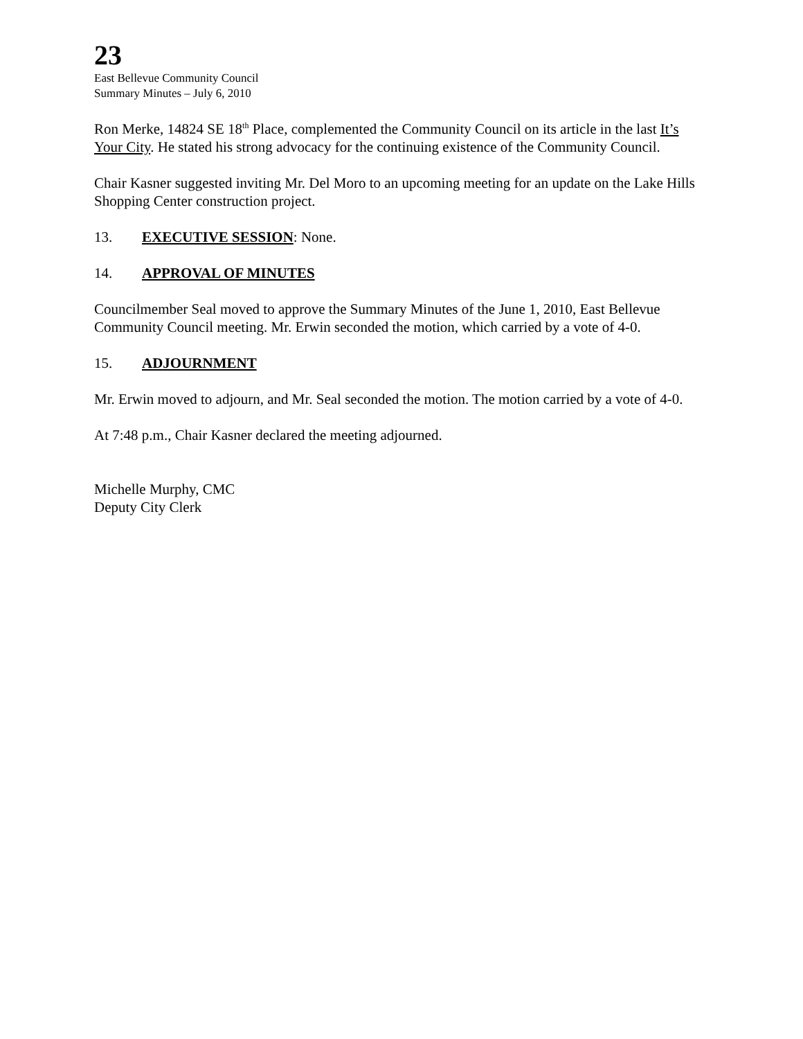23
East Bellevue Community Council
Summary Minutes – July 6, 2010
Ron Merke, 14824 SE 18<sup>th</sup> Place, complemented the Community Council on its article in the last It’s Your City. He stated his strong advocacy for the continuing existence of the Community Council.
Chair Kasner suggested inviting Mr. Del Moro to an upcoming meeting for an update on the Lake Hills Shopping Center construction project.
13. EXECUTIVE SESSION: None.
14. APPROVAL OF MINUTES
Councilmember Seal moved to approve the Summary Minutes of the June 1, 2010, East Bellevue Community Council meeting. Mr. Erwin seconded the motion, which carried by a vote of 4-0.
15. ADJOURNMENT
Mr. Erwin moved to adjourn, and Mr. Seal seconded the motion. The motion carried by a vote of 4-0.
At 7:48 p.m., Chair Kasner declared the meeting adjourned.
Michelle Murphy, CMC
Deputy City Clerk